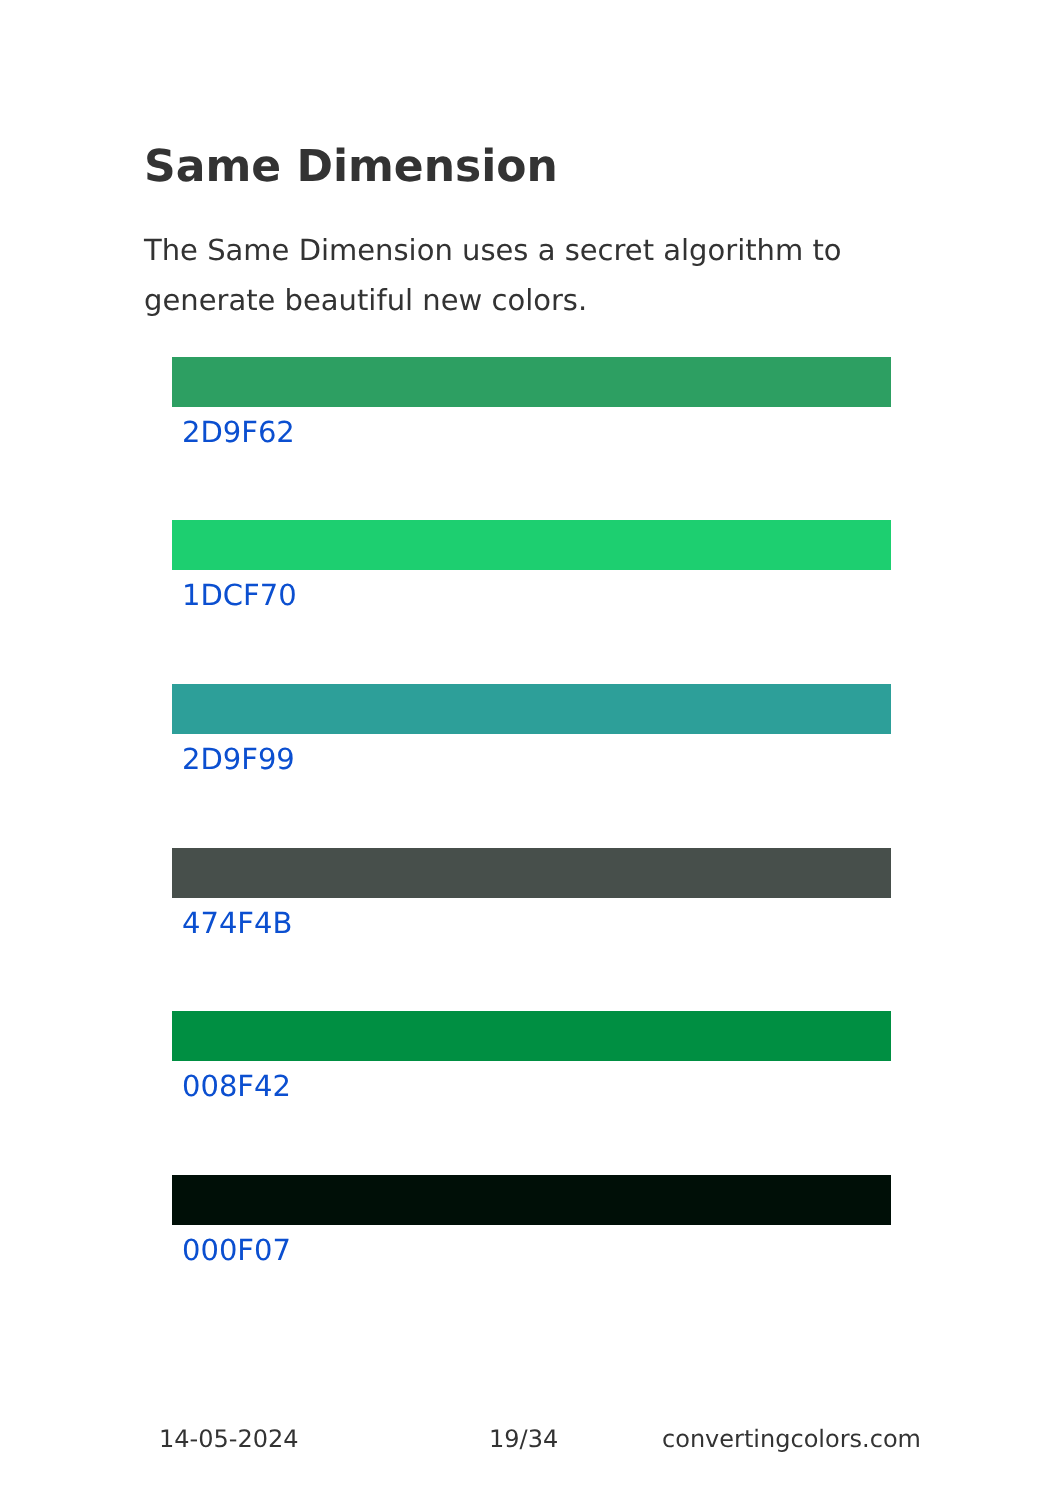Same Dimension
The Same Dimension uses a secret algorithm to generate beautiful new colors.
2D9F62
1DCF70
2D9F99
474F4B
008F42
000F07
14-05-2024 19/34 convertingcolors.com